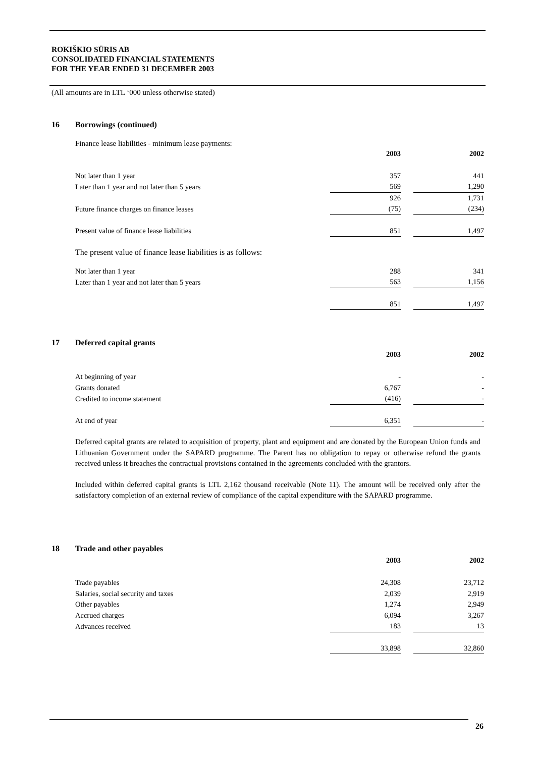ROKIŠKIO SŪRIS AB
CONSOLIDATED FINANCIAL STATEMENTS
FOR THE YEAR ENDED 31 DECEMBER 2003
(All amounts are in LTL ‘000 unless otherwise stated)
16 Borrowings (continued)
Finance lease liabilities - minimum lease payments:
| | 2003 | | 2002 |
| Not later than 1 year | 357 | | 441 |
| Later than 1 year and not later than 5 years | 569 | | 1,290 |
| | 926 | | 1,731 |
| Future finance charges on finance leases | (75) | | (234) |
| Present value of finance lease liabilities | 851 | | 1,497 |
The present value of finance lease liabilities is as follows:
| Not later than 1 year | 288 | | 341 |
| Later than 1 year and not later than 5 years | 563 | | 1,156 |
| | 851 | | 1,497 |
17 Deferred capital grants
| | 2003 | | 2002 |
| At beginning of year | - | | - |
| Grants donated | 6,767 | | - |
| Credited to income statement | (416) | | - |
| At end of year | 6,351 | | - |
Deferred capital grants are related to acquisition of property, plant and equipment and are donated by the European Union funds and Lithuanian Government under the SAPARD programme. The Parent has no obligation to repay or otherwise refund the grants received unless it breaches the contractual provisions contained in the agreements concluded with the grantors.
Included within deferred capital grants is LTL 2,162 thousand receivable (Note 11). The amount will be received only after the satisfactory completion of an external review of compliance of the capital expenditure with the SAPARD programme.
18 Trade and other payables
| | 2003 | | 2002 |
| Trade payables | 24,308 | | 23,712 |
| Salaries, social security and taxes | 2,039 | | 2,919 |
| Other payables | 1,274 | | 2,949 |
| Accrued charges | 6,094 | | 3,267 |
| Advances received | 183 | | 13 |
| | 33,898 | | 32,860 |
26